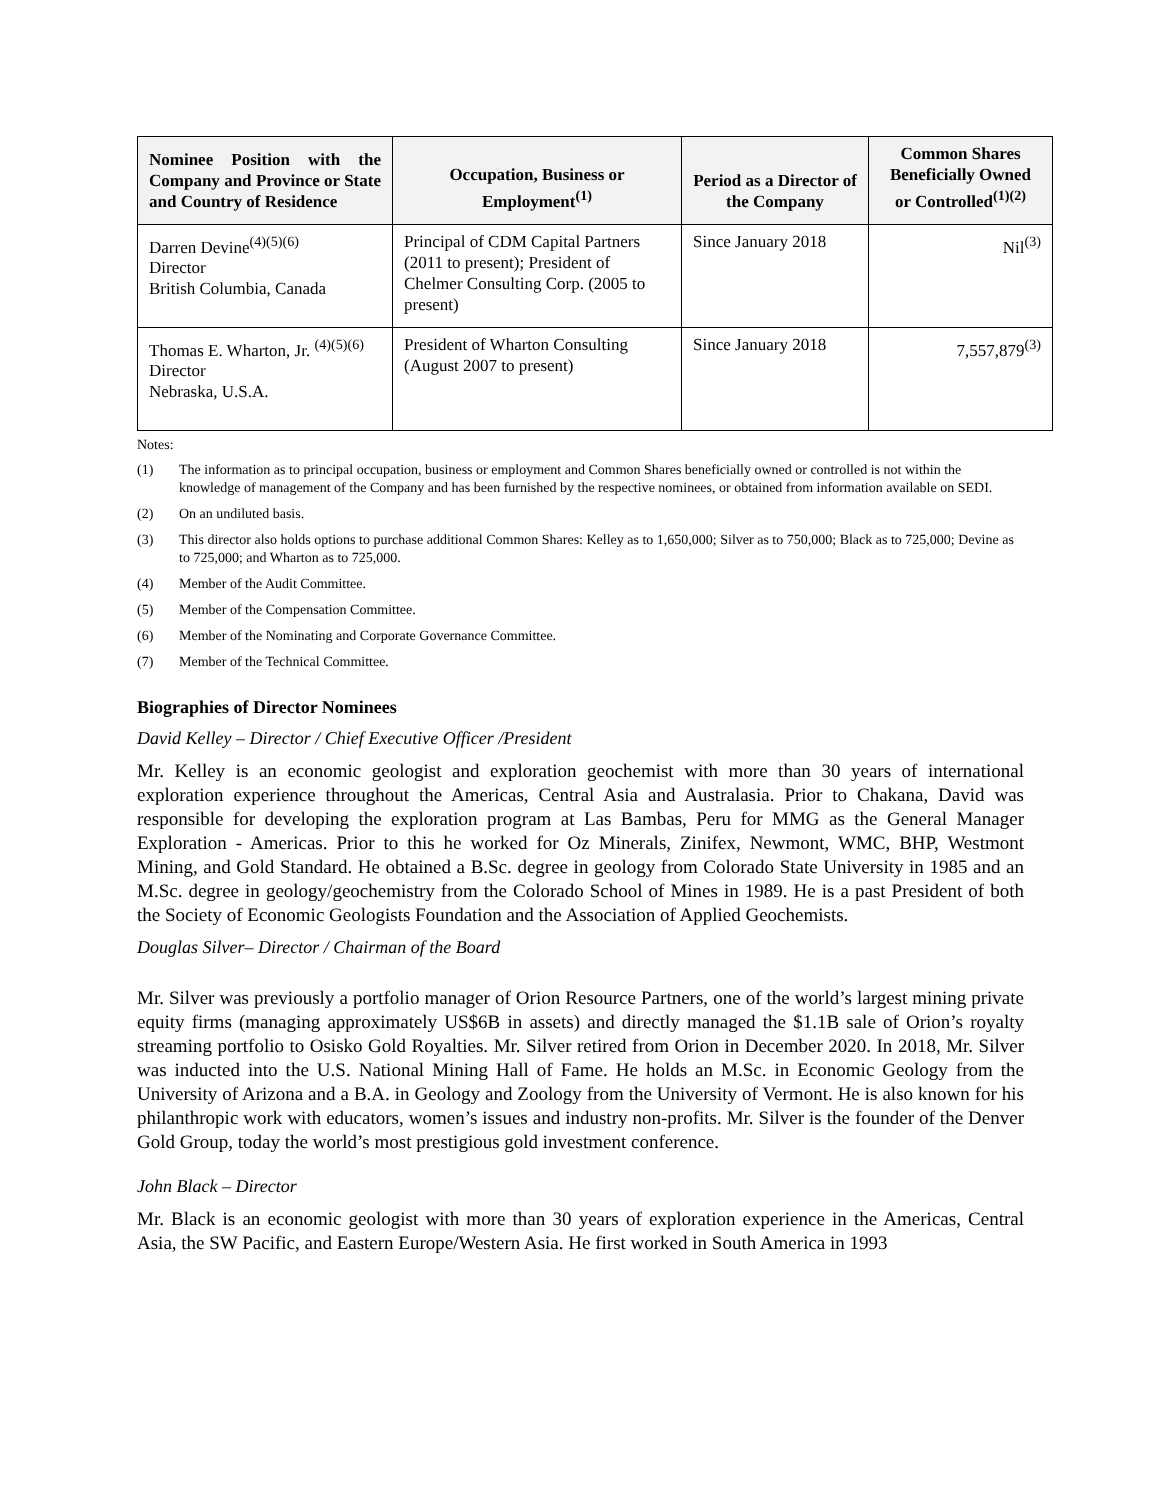| Nominee Position with the Company and Province or State and Country of Residence | Occupation, Business or Employment<sup>(1)</sup> | Period as a Director of the Company | Common Shares Beneficially Owned or Controlled<sup>(1)(2)</sup> |
| --- | --- | --- | --- |
| Darren Devine<sup>(4)(5)(6)</sup> Director British Columbia, Canada | Principal of CDM Capital Partners (2011 to present); President of Chelmer Consulting Corp. (2005 to present) | Since January 2018 | Nil<sup>(3)</sup> |
| Thomas E. Wharton, Jr. <sup>(4)(5)(6)</sup> Director Nebraska, U.S.A. | President of Wharton Consulting (August 2007 to present) | Since January 2018 | 7,557,879<sup>(3)</sup> |
Notes:
(1) The information as to principal occupation, business or employment and Common Shares beneficially owned or controlled is not within the knowledge of management of the Company and has been furnished by the respective nominees, or obtained from information available on SEDI.
(2) On an undiluted basis.
(3) This director also holds options to purchase additional Common Shares: Kelley as to 1,650,000; Silver as to 750,000; Black as to 725,000; Devine as to 725,000; and Wharton as to 725,000.
(4) Member of the Audit Committee.
(5) Member of the Compensation Committee.
(6) Member of the Nominating and Corporate Governance Committee.
(7) Member of the Technical Committee.
Biographies of Director Nominees
David Kelley – Director / Chief Executive Officer /President
Mr. Kelley is an economic geologist and exploration geochemist with more than 30 years of international exploration experience throughout the Americas, Central Asia and Australasia. Prior to Chakana, David was responsible for developing the exploration program at Las Bambas, Peru for MMG as the General Manager Exploration - Americas. Prior to this he worked for Oz Minerals, Zinifex, Newmont, WMC, BHP, Westmont Mining, and Gold Standard. He obtained a B.Sc. degree in geology from Colorado State University in 1985 and an M.Sc. degree in geology/geochemistry from the Colorado School of Mines in 1989. He is a past President of both the Society of Economic Geologists Foundation and the Association of Applied Geochemists.
Douglas Silver– Director / Chairman of the Board
Mr. Silver was previously a portfolio manager of Orion Resource Partners, one of the world’s largest mining private equity firms (managing approximately US$6B in assets) and directly managed the $1.1B sale of Orion’s royalty streaming portfolio to Osisko Gold Royalties. Mr. Silver retired from Orion in December 2020. In 2018, Mr. Silver was inducted into the U.S. National Mining Hall of Fame. He holds an M.Sc. in Economic Geology from the University of Arizona and a B.A. in Geology and Zoology from the University of Vermont. He is also known for his philanthropic work with educators, women’s issues and industry non-profits. Mr. Silver is the founder of the Denver Gold Group, today the world’s most prestigious gold investment conference.
John Black – Director
Mr. Black is an economic geologist with more than 30 years of exploration experience in the Americas, Central Asia, the SW Pacific, and Eastern Europe/Western Asia. He first worked in South America in 1993